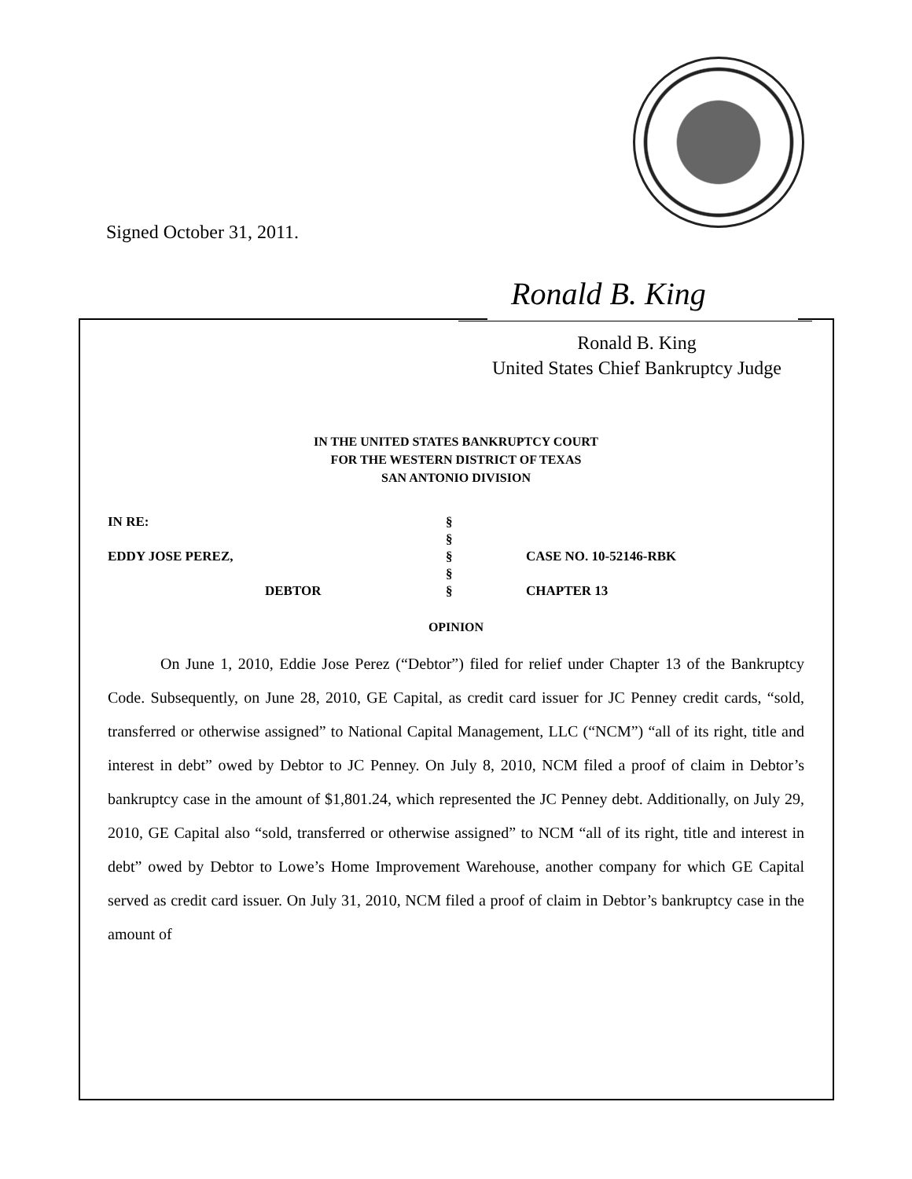Signed October 31, 2011.
Ronald B. King
Ronald B. King
United States Chief Bankruptcy Judge
IN THE UNITED STATES BANKRUPTCY COURT
FOR THE WESTERN DISTRICT OF TEXAS
SAN ANTONIO DIVISION
IN RE: §
§
EDDY JOSE PEREZ, § CASE NO. 10-52146-RBK
§
DEBTOR § CHAPTER 13
OPINION
On June 1, 2010, Eddie Jose Perez (“Debtor”) filed for relief under Chapter 13 of the Bankruptcy Code. Subsequently, on June 28, 2010, GE Capital, as credit card issuer for JC Penney credit cards, “sold, transferred or otherwise assigned” to National Capital Management, LLC (“NCM”) “all of its right, title and interest in debt” owed by Debtor to JC Penney. On July 8, 2010, NCM filed a proof of claim in Debtor’s bankruptcy case in the amount of $1,801.24, which represented the JC Penney debt. Additionally, on July 29, 2010, GE Capital also “sold, transferred or otherwise assigned” to NCM “all of its right, title and interest in debt” owed by Debtor to Lowe’s Home Improvement Warehouse, another company for which GE Capital served as credit card issuer. On July 31, 2010, NCM filed a proof of claim in Debtor’s bankruptcy case in the amount of